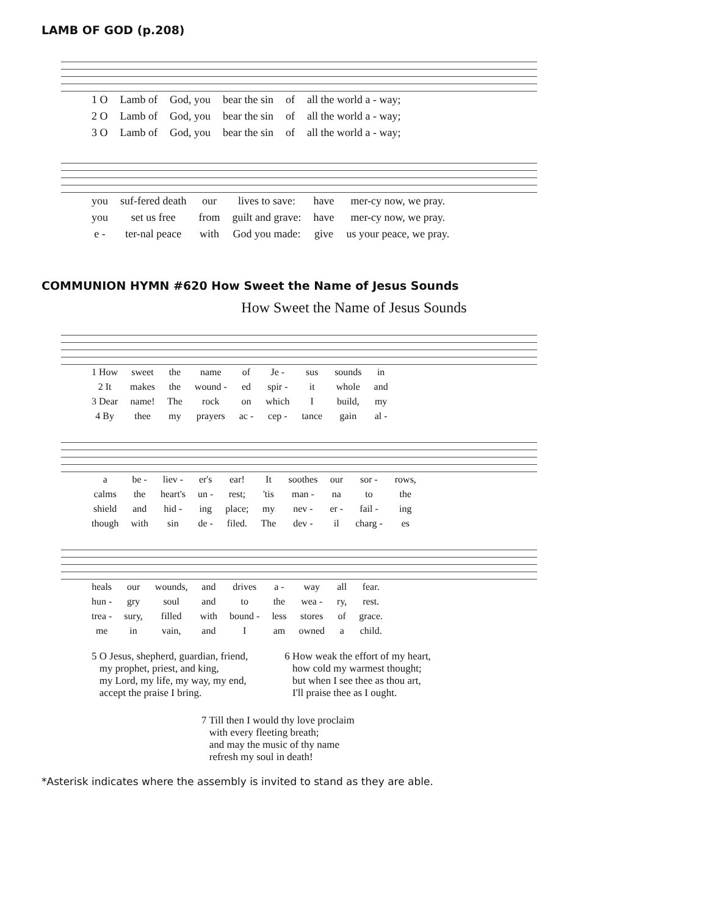LAMB OF GOD (p.208)
| 1 O | Lamb of | God, you | bear the sin | of | all the world a - way; |
| 2 O | Lamb of | God, you | bear the sin | of | all the world a - way; |
| 3 O | Lamb of | God, you | bear the sin | of | all the world a - way; |
| you | suf-fered death | our | lives to save: | have | mer-cy now, we pray. |
| you | set us free | from | guilt and grave: | have | mer-cy now, we pray. |
| e - | ter-nal peace | with | God you made: | give | us your peace, we pray. |
COMMUNION HYMN #620 How Sweet the Name of Jesus Sounds
How Sweet the Name of Jesus Sounds
| 1 How | sweet | the | name | of | Je - | sus | sounds | in |
| 2 It | makes | the | wound - | ed | spir - | it | whole | and |
| 3 Dear | name! | The | rock | on | which | I | build, | my |
| 4 By | thee | my | prayers | ac - | cep - | tance | gain | al - |
| a | be - | liev - | er's | ear! | It | soothes | our | sor - | rows, |
| calms | the | heart's | un - | rest; | 'tis | man - | na | to | the |
| shield | and | hid - | ing | place; | my | nev - | er - | fail - | ing |
| though | with | sin | de - | filed. | The | dev - | il | charg - | es |
| heals | our | wounds, | and | drives | a - | way | all | fear. |
| hun - | gry | soul | and | to | the | wea - | ry, | rest. |
| trea - | sury, | filled | with | bound - | less | stores | of | grace. |
| me | in | vain, | and | I | am | owned | a | child. |
5 O Jesus, shepherd, guardian, friend,
my prophet, priest, and king,
my Lord, my life, my way, my end,
accept the praise I bring.
6 How weak the effort of my heart,
how cold my warmest thought;
but when I see thee as thou art,
I'll praise thee as I ought.
7 Till then I would thy love proclaim
with every fleeting breath;
and may the music of thy name
refresh my soul in death!
*Asterisk indicates where the assembly is invited to stand as they are able.